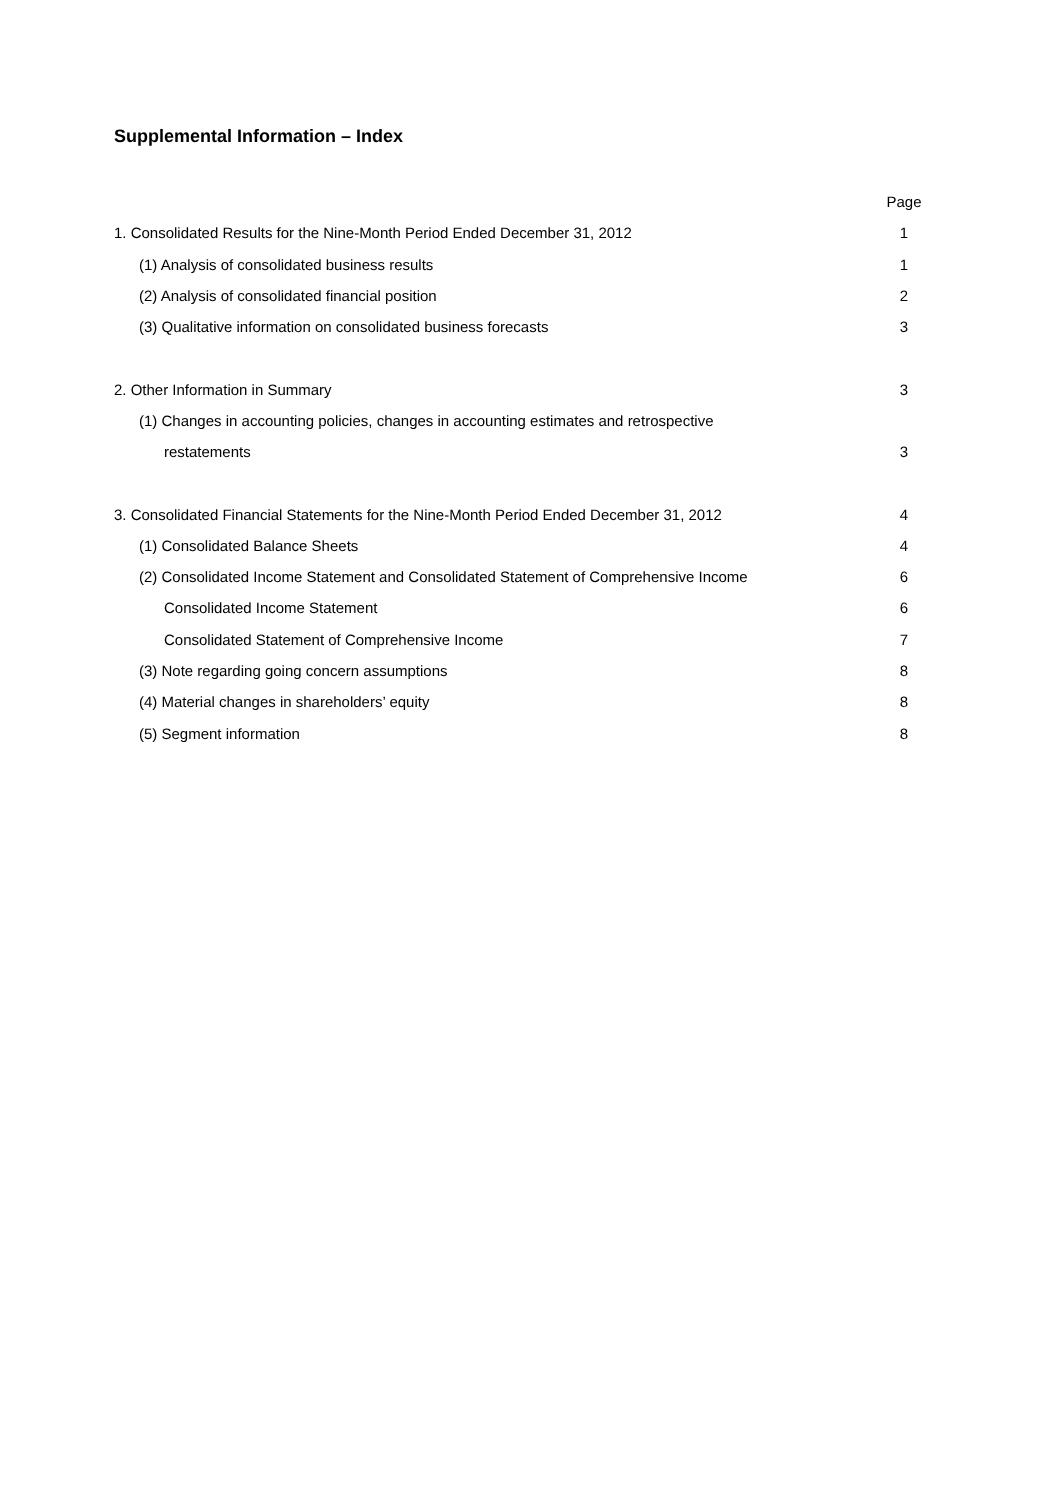Supplemental Information – Index
| | Page |
| 1. Consolidated Results for the Nine-Month Period Ended December 31, 2012 | 1 |
| (1) Analysis of consolidated business results | 1 |
| (2) Analysis of consolidated financial position | 2 |
| (3) Qualitative information on consolidated business forecasts | 3 |
| 2. Other Information in Summary | 3 |
| (1) Changes in accounting policies, changes in accounting estimates and retrospective | |
| restatements | 3 |
| 3. Consolidated Financial Statements for the Nine-Month Period Ended December 31, 2012 | 4 |
| (1) Consolidated Balance Sheets | 4 |
| (2) Consolidated Income Statement and Consolidated Statement of Comprehensive Income | 6 |
| Consolidated Income Statement | 6 |
| Consolidated Statement of Comprehensive Income | 7 |
| (3) Note regarding going concern assumptions | 8 |
| (4) Material changes in shareholders’ equity | 8 |
| (5) Segment information | 8 |